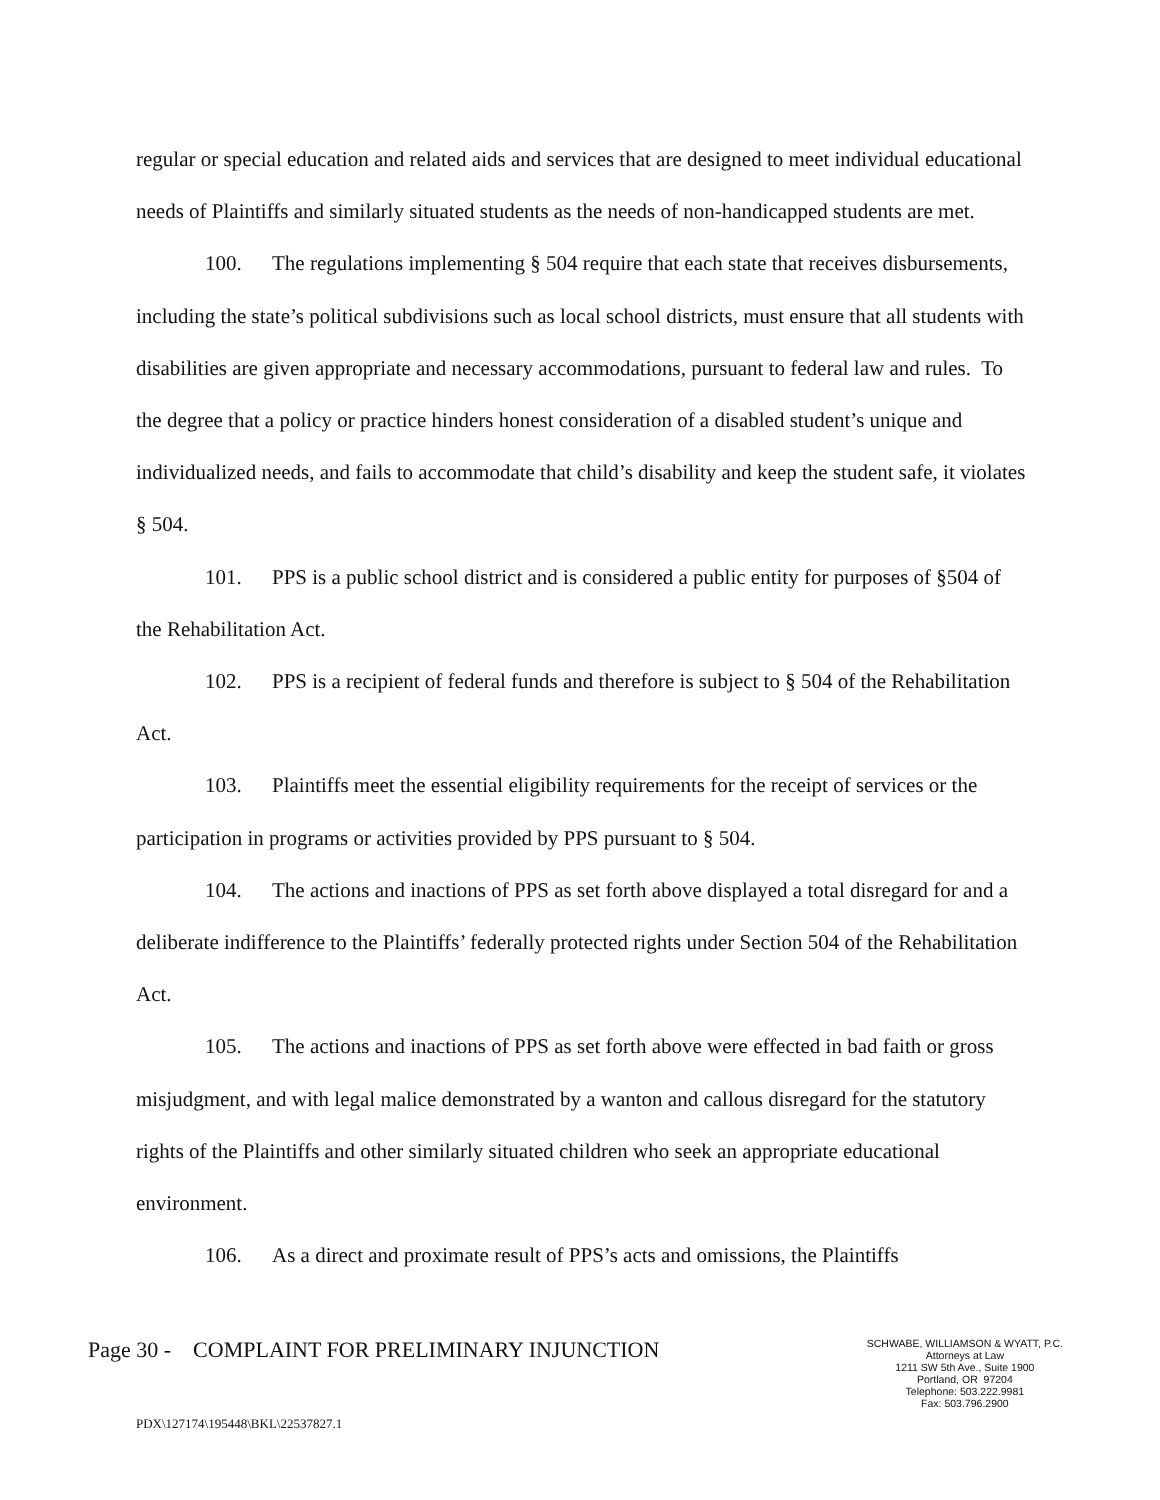regular or special education and related aids and services that are designed to meet individual educational needs of Plaintiffs and similarly situated students as the needs of non-handicapped students are met.
100. The regulations implementing § 504 require that each state that receives disbursements, including the state’s political subdivisions such as local school districts, must ensure that all students with disabilities are given appropriate and necessary accommodations, pursuant to federal law and rules. To the degree that a policy or practice hinders honest consideration of a disabled student’s unique and individualized needs, and fails to accommodate that child’s disability and keep the student safe, it violates § 504.
101. PPS is a public school district and is considered a public entity for purposes of §504 of the Rehabilitation Act.
102. PPS is a recipient of federal funds and therefore is subject to § 504 of the Rehabilitation Act.
103. Plaintiffs meet the essential eligibility requirements for the receipt of services or the participation in programs or activities provided by PPS pursuant to § 504.
104. The actions and inactions of PPS as set forth above displayed a total disregard for and a deliberate indifference to the Plaintiffs’ federally protected rights under Section 504 of the Rehabilitation Act.
105. The actions and inactions of PPS as set forth above were effected in bad faith or gross misjudgment, and with legal malice demonstrated by a wanton and callous disregard for the statutory rights of the Plaintiffs and other similarly situated children who seek an appropriate educational environment.
106. As a direct and proximate result of PPS’s acts and omissions, the Plaintiffs
Page 30 - COMPLAINT FOR PRELIMINARY INJUNCTION
SCHWABE, WILLIAMSON & WYATT, P.C.
Attorneys at Law
1211 SW 5th Ave., Suite 1900
Portland, OR 97204
Telephone: 503.222.9981
Fax: 503.796.2900
PDX\127174\195448\BKL\22537827.1